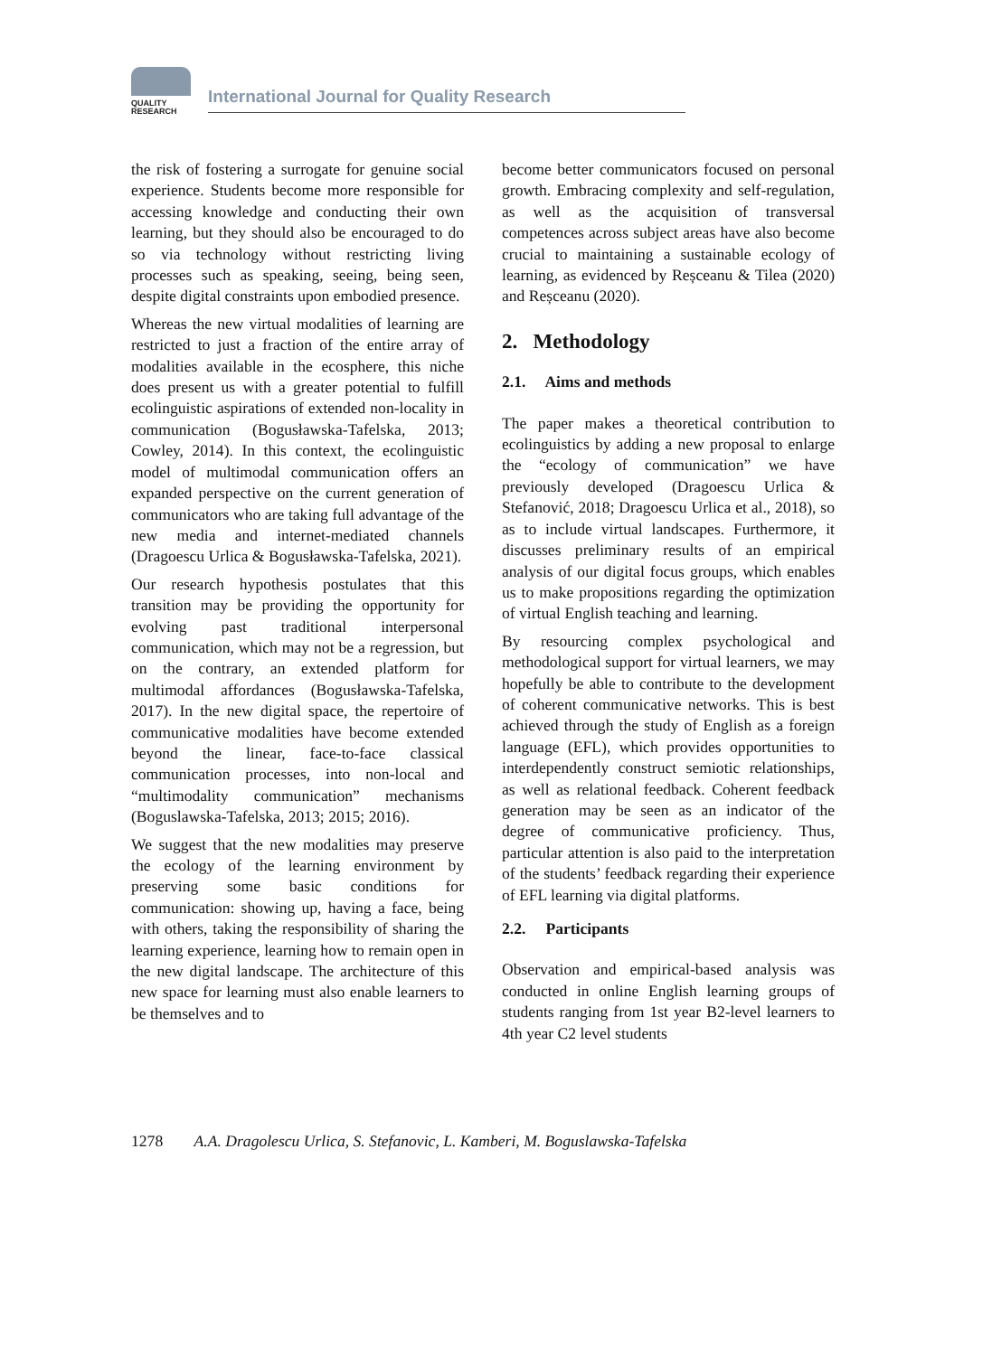QUALITY
RESEARCH
International Journal for Quality Research
the risk of fostering a surrogate for genuine social experience. Students become more responsible for accessing knowledge and conducting their own learning, but they should also be encouraged to do so via technology without restricting living processes such as speaking, seeing, being seen, despite digital constraints upon embodied presence.
Whereas the new virtual modalities of learning are restricted to just a fraction of the entire array of modalities available in the ecosphere, this niche does present us with a greater potential to fulfill ecolinguistic aspirations of extended non-locality in communication (Bogusławska-Tafelska, 2013; Cowley, 2014). In this context, the ecolinguistic model of multimodal communication offers an expanded perspective on the current generation of communicators who are taking full advantage of the new media and internet-mediated channels (Dragoescu Urlica & Bogusławska-Tafelska, 2021).
Our research hypothesis postulates that this transition may be providing the opportunity for evolving past traditional interpersonal communication, which may not be a regression, but on the contrary, an extended platform for multimodal affordances (Bogusławska-Tafelska, 2017). In the new digital space, the repertoire of communicative modalities have become extended beyond the linear, face-to-face classical communication processes, into non-local and “multimodality communication” mechanisms (Boguslawska-Tafelska, 2013; 2015; 2016).
We suggest that the new modalities may preserve the ecology of the learning environment by preserving some basic conditions for communication: showing up, having a face, being with others, taking the responsibility of sharing the learning experience, learning how to remain open in the new digital landscape. The architecture of this new space for learning must also enable learners to be themselves and to
become better communicators focused on personal growth. Embracing complexity and self-regulation, as well as the acquisition of transversal competences across subject areas have also become crucial to maintaining a sustainable ecology of learning, as evidenced by Reșceanu & Tilea (2020) and Reșceanu (2020).
2. Methodology
2.1. Aims and methods
The paper makes a theoretical contribution to ecolinguistics by adding a new proposal to enlarge the “ecology of communication” we have previously developed (Dragoescu Urlica & Stefanović, 2018; Dragoescu Urlica et al., 2018), so as to include virtual landscapes. Furthermore, it discusses preliminary results of an empirical analysis of our digital focus groups, which enables us to make propositions regarding the optimization of virtual English teaching and learning.
By resourcing complex psychological and methodological support for virtual learners, we may hopefully be able to contribute to the development of coherent communicative networks. This is best achieved through the study of English as a foreign language (EFL), which provides opportunities to interdependently construct semiotic relationships, as well as relational feedback. Coherent feedback generation may be seen as an indicator of the degree of communicative proficiency. Thus, particular attention is also paid to the interpretation of the students’ feedback regarding their experience of EFL learning via digital platforms.
2.2. Participants
Observation and empirical-based analysis was conducted in online English learning groups of students ranging from 1st year B2-level learners to 4th year C2 level students
1278 A.A. Dragolescu Urlica, S. Stefanovic, L. Kamberi, M. Boguslawska-Tafelska